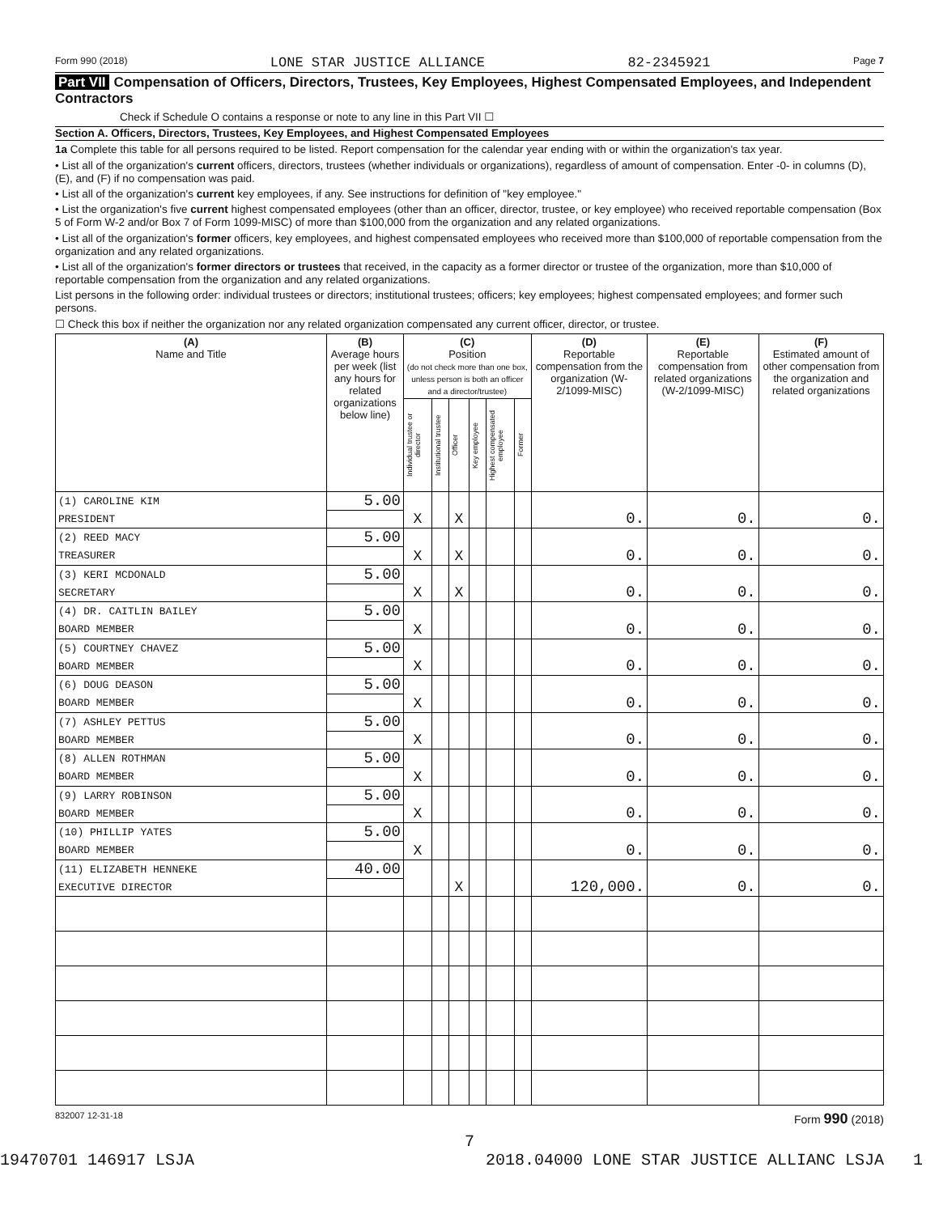Form 990 (2018) LONE STAR JUSTICE ALLIANCE 82-2345921 Page 7
Part VII Compensation of Officers, Directors, Trustees, Key Employees, Highest Compensated Employees, and Independent Contractors
Check if Schedule O contains a response or note to any line in this Part VII ☐
Section A. Officers, Directors, Trustees, Key Employees, and Highest Compensated Employees
1a Complete this table for all persons required to be listed. Report compensation for the calendar year ending with or within the organization's tax year.
• List all of the organization's current officers, directors, trustees (whether individuals or organizations), regardless of amount of compensation. Enter -0- in columns (D), (E), and (F) if no compensation was paid.
• List all of the organization's current key employees, if any. See instructions for definition of "key employee."
• List the organization's five current highest compensated employees (other than an officer, director, trustee, or key employee) who received reportable compensation (Box 5 of Form W-2 and/or Box 7 of Form 1099-MISC) of more than $100,000 from the organization and any related organizations.
• List all of the organization's former officers, key employees, and highest compensated employees who received more than $100,000 of reportable compensation from the organization and any related organizations.
• List all of the organization's former directors or trustees that received, in the capacity as a former director or trustee of the organization, more than $10,000 of reportable compensation from the organization and any related organizations.
List persons in the following order: individual trustees or directors; institutional trustees; officers; key employees; highest compensated employees; and former such persons.
☐ Check this box if neither the organization nor any related organization compensated any current officer, director, or trustee.
| (A) Name and Title | (B) Average hours per week (list any hours for related organizations below line) | (C) Position (do not check more than one box, unless person is both an officer and a director/trustee) | | | | | | (D) Reportable compensation from the organization (W-2/1099-MISC) | (E) Reportable compensation from related organizations (W-2/1099-MISC) | (F) Estimated amount of other compensation from the organization and related organizations |
| --- | --- | --- | --- | --- | --- | --- | --- | --- | --- | --- |
| | | Individual trustee or director | Institutional trustee | Officer | Key employee | Highest compensated employee | Former | | | |
| (1) CAROLINE KIM | 5.00 | | | | | | | | | |
| PRESIDENT | | X | | X | | | | 0. | 0. | 0. |
| (2) REED MACY | 5.00 | | | | | | | | | |
| TREASURER | | X | | X | | | | 0. | 0. | 0. |
| (3) KERI MCDONALD | 5.00 | | | | | | | | | |
| SECRETARY | | X | | X | | | | 0. | 0. | 0. |
| (4) DR. CAITLIN BAILEY | 5.00 | | | | | | | | | |
| BOARD MEMBER | | X | | | | | | 0. | 0. | 0. |
| (5) COURTNEY CHAVEZ | 5.00 | | | | | | | | | |
| BOARD MEMBER | | X | | | | | | 0. | 0. | 0. |
| (6) DOUG DEASON | 5.00 | | | | | | | | | |
| BOARD MEMBER | | X | | | | | | 0. | 0. | 0. |
| (7) ASHLEY PETTUS | 5.00 | | | | | | | | | |
| BOARD MEMBER | | X | | | | | | 0. | 0. | 0. |
| (8) ALLEN ROTHMAN | 5.00 | | | | | | | | | |
| BOARD MEMBER | | X | | | | | | 0. | 0. | 0. |
| (9) LARRY ROBINSON | 5.00 | | | | | | | | | |
| BOARD MEMBER | | X | | | | | | 0. | 0. | 0. |
| (10) PHILLIP YATES | 5.00 | | | | | | | | | |
| BOARD MEMBER | | X | | | | | | 0. | 0. | 0. |
| (11) ELIZABETH HENNEKE | 40.00 | | | | | | | | | |
| EXECUTIVE DIRECTOR | | | | X | | | | 120,000. | 0. | 0. |
832007 12-31-18 Form 990 (2018)
7
19470701 146917 LSJA 2018.04000 LONE STAR JUSTICE ALLIANC LSJA 1